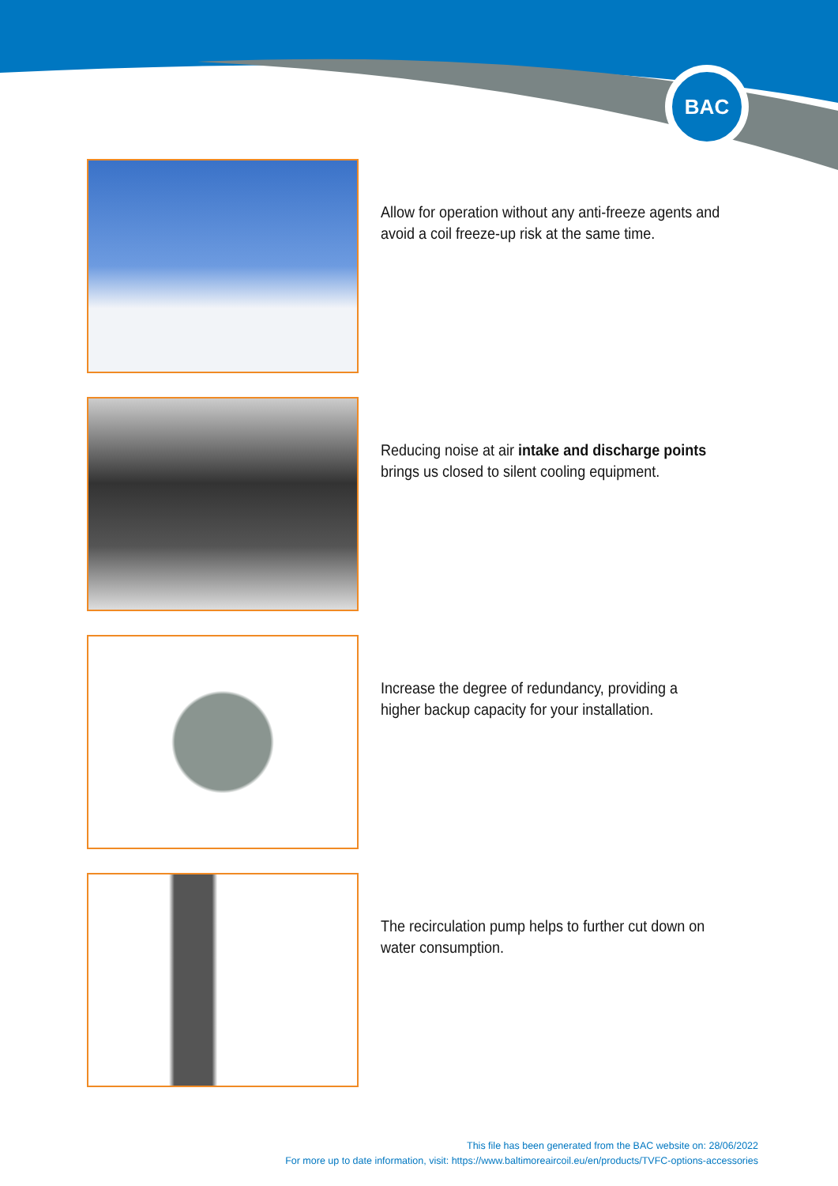BAC
Allow for operation without any anti-freeze agents and avoid a coil freeze-up risk at the same time.
Reducing noise at air intake and discharge points brings us closed to silent cooling equipment.
Increase the degree of redundancy, providing a higher backup capacity for your installation.
The recirculation pump helps to further cut down on water consumption.
This file has been generated from the BAC website on: 28/06/2022
For more up to date information, visit: https://www.baltimoreaircoil.eu/en/products/TVFC-options-accessories